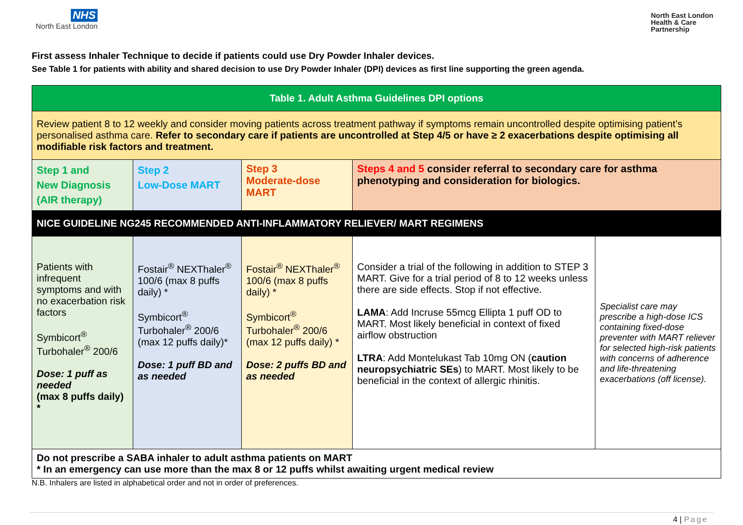NHS
North East London
North East London
Health & Care
Partnership
First assess Inhaler Technique to decide if patients could use Dry Powder Inhaler devices.
See Table 1 for patients with ability and shared decision to use Dry Powder Inhaler (DPI) devices as first line supporting the green agenda.
| Table 1. Adult Asthma Guidelines DPI options | | | | |
| Review patient 8 to 12 weekly and consider moving patients across treatment pathway if symptoms remain uncontrolled despite optimising patient’s personalised asthma care. Refer to secondary care if patients are uncontrolled at Step 4/5 or have ≥ 2 exacerbations despite optimising all modifiable risk factors and treatment. | | | | |
| Step 1 and New Diagnosis (AIR therapy) | Step 2 Low-Dose MART | Step 3 Moderate-dose MART | Steps 4 and 5 consider referral to secondary care for asthma phenotyping and consideration for biologics. | |
| NICE GUIDELINE NG245 RECOMMENDED ANTI-INFLAMMATORY RELIEVER/ MART REGIMENS | | | | |
| Patients with infrequent symptoms and with no exacerbation risk factors Symbicort<sup>®</sup> Turbohaler<sup>®</sup> 200/6 Dose: 1 puff as needed (max 8 puffs daily) * | Fostair<sup>®</sup> NEXThaler<sup>®</sup> 100/6 (max 8 puffs daily) * Symbicort<sup>®</sup> Turbohaler<sup>®</sup> 200/6 (max 12 puffs daily)* Dose: 1 puff BD and as needed | Fostair<sup>®</sup> NEXThaler<sup>®</sup> 100/6 (max 8 puffs daily) * Symbicort<sup>®</sup> Turbohaler<sup>®</sup> 200/6 (max 12 puffs daily) * Dose: 2 puffs BD and as needed | Consider a trial of the following in addition to STEP 3 MART. Give for a trial period of 8 to 12 weeks unless there are side effects. Stop if not effective. LAMA : Add Incruse 55mcg Ellipta 1 puff OD to MART. Most likely beneficial in context of fixed airflow obstruction LTRA : Add Montelukast Tab 10mg ON ( caution neuropsychiatric SEs ) to MART. Most likely to be beneficial in the context of allergic rhinitis. | Specialist care may prescribe a high-dose ICS containing fixed-dose preventer with MART reliever for selected high-risk patients with concerns of adherence and life-threatening exacerbations (off license). |
| Do not prescribe a SABA inhaler to adult asthma patients on MART * In an emergency can use more than the max 8 or 12 puffs whilst awaiting urgent medical review | | | | |
N.B. Inhalers are listed in alphabetical order and not in order of preferences.
4 | Page